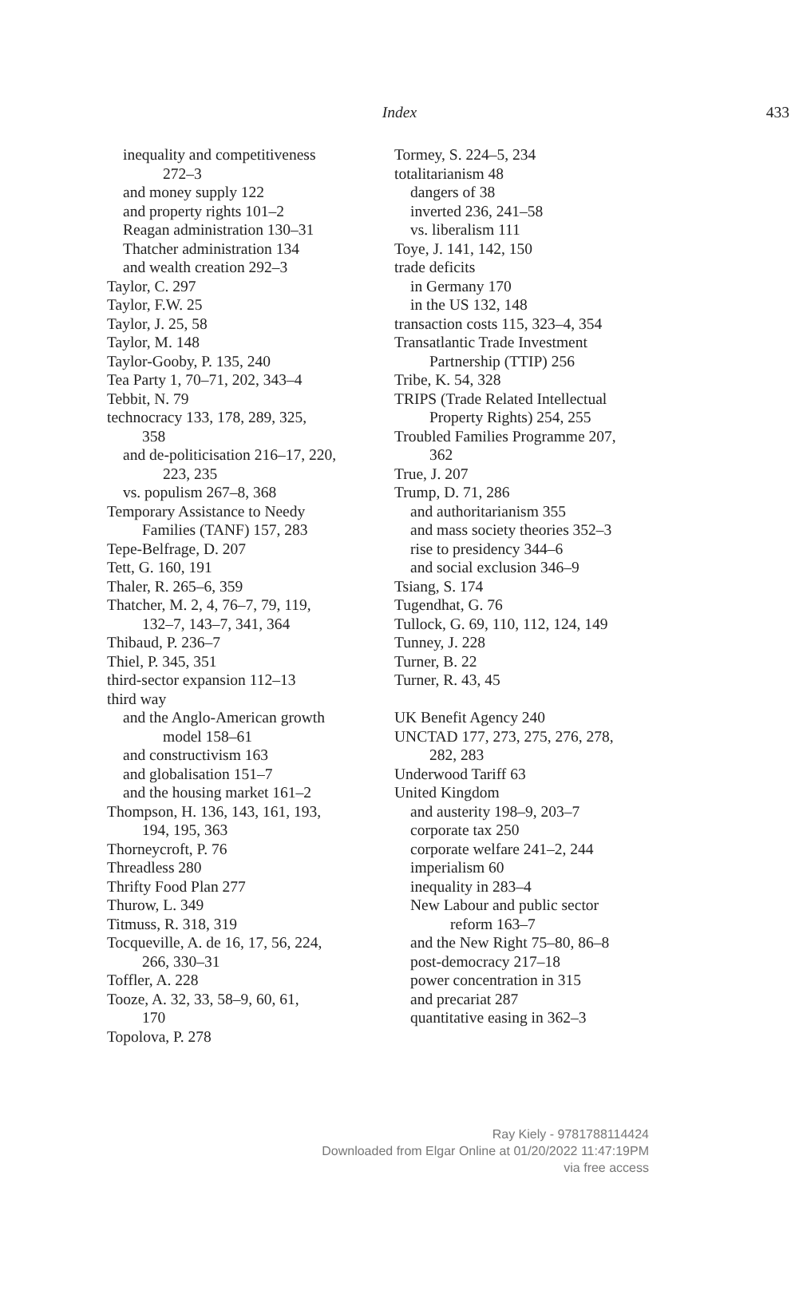Index
433
inequality and competitiveness
272–3
and money supply 122
and property rights 101–2
Reagan administration 130–31
Thatcher administration 134
and wealth creation 292–3
Taylor, C. 297
Taylor, F.W. 25
Taylor, J. 25, 58
Taylor, M. 148
Taylor-Gooby, P. 135, 240
Tea Party 1, 70–71, 202, 343–4
Tebbit, N. 79
technocracy 133, 178, 289, 325,
358
and de-politicisation 216–17, 220,
223, 235
vs. populism 267–8, 368
Temporary Assistance to Needy
Families (TANF) 157, 283
Tepe-Belfrage, D. 207
Tett, G. 160, 191
Thaler, R. 265–6, 359
Thatcher, M. 2, 4, 76–7, 79, 119,
132–7, 143–7, 341, 364
Thibaud, P. 236–7
Thiel, P. 345, 351
third-sector expansion 112–13
third way
and the Anglo-American growth
model 158–61
and constructivism 163
and globalisation 151–7
and the housing market 161–2
Thompson, H. 136, 143, 161, 193,
194, 195, 363
Thorneycroft, P. 76
Threadless 280
Thrifty Food Plan 277
Thurow, L. 349
Titmuss, R. 318, 319
Tocqueville, A. de 16, 17, 56, 224,
266, 330–31
Toffler, A. 228
Tooze, A. 32, 33, 58–9, 60, 61,
170
Topolova, P. 278
Tormey, S. 224–5, 234
totalitarianism 48
dangers of 38
inverted 236, 241–58
vs. liberalism 111
Toye, J. 141, 142, 150
trade deficits
in Germany 170
in the US 132, 148
transaction costs 115, 323–4, 354
Transatlantic Trade Investment
Partnership (TTIP) 256
Tribe, K. 54, 328
TRIPS (Trade Related Intellectual
Property Rights) 254, 255
Troubled Families Programme 207,
362
True, J. 207
Trump, D. 71, 286
and authoritarianism 355
and mass society theories 352–3
rise to presidency 344–6
and social exclusion 346–9
Tsiang, S. 174
Tugendhat, G. 76
Tullock, G. 69, 110, 112, 124, 149
Tunney, J. 228
Turner, B. 22
Turner, R. 43, 45
UK Benefit Agency 240
UNCTAD 177, 273, 275, 276, 278,
282, 283
Underwood Tariff 63
United Kingdom
and austerity 198–9, 203–7
corporate tax 250
corporate welfare 241–2, 244
imperialism 60
inequality in 283–4
New Labour and public sector
reform 163–7
and the New Right 75–80, 86–8
post-democracy 217–18
power concentration in 315
and precariat 287
quantitative easing in 362–3
Ray Kiely - 9781788114424
Downloaded from Elgar Online at 01/20/2022 11:47:19PM
via free access